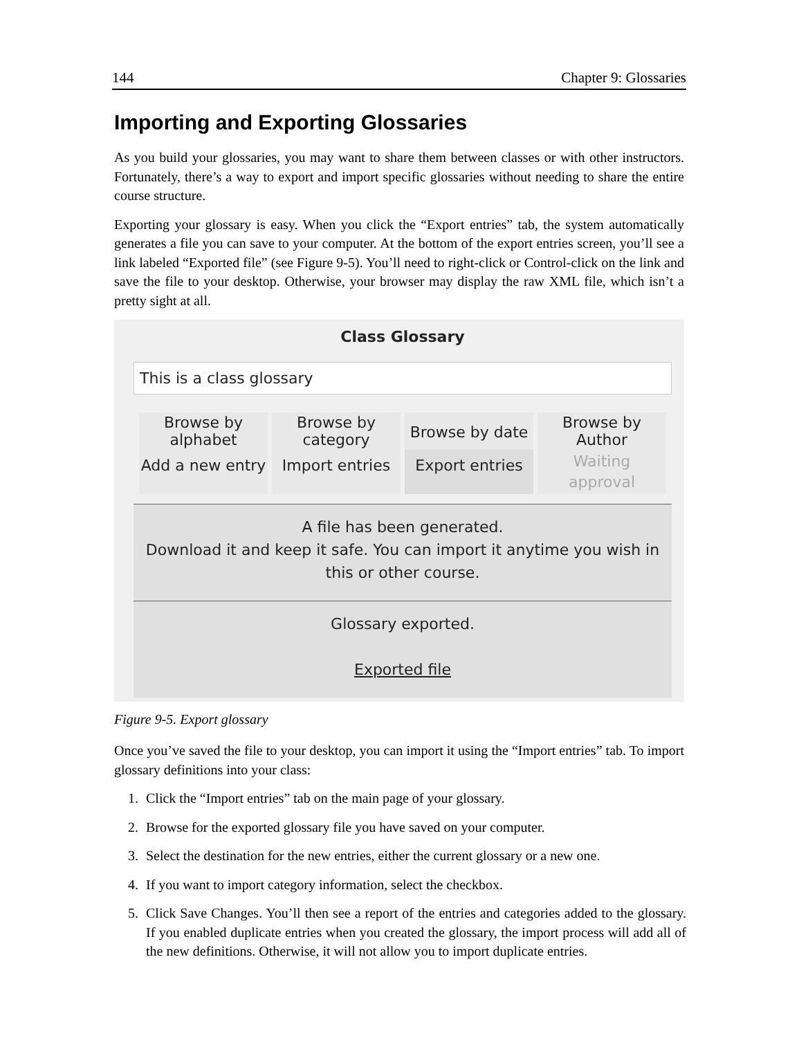144 Chapter 9: Glossaries
Importing and Exporting Glossaries
As you build your glossaries, you may want to share them between classes or with other instructors. Fortunately, there’s a way to export and import specific glossaries without needing to share the entire course structure.
Exporting your glossary is easy. When you click the “Export entries” tab, the system automatically generates a file you can save to your computer. At the bottom of the export entries screen, you’ll see a link labeled “Exported file” (see Figure 9-5). You’ll need to right-click or Control-click on the link and save the file to your desktop. Otherwise, your browser may display the raw XML file, which isn’t a pretty sight at all.
Class Glossary
This is a class glossary
Browse by
alphabet
Browse by
category
Browse by date
Browse by
Author
Add a new entry
Import entries
Export entries
Waiting
approval
A file has been generated.
Download it and keep it safe. You can import it anytime you wish in this or other course.
Glossary exported.
Exported file
Figure 9-5. Export glossary
Once you’ve saved the file to your desktop, you can import it using the “Import entries” tab. To import glossary definitions into your class:
1. Click the “Import entries” tab on the main page of your glossary.
2. Browse for the exported glossary file you have saved on your computer.
3. Select the destination for the new entries, either the current glossary or a new one.
4. If you want to import category information, select the checkbox.
5. Click Save Changes. You’ll then see a report of the entries and categories added to the glossary. If you enabled duplicate entries when you created the glossary, the import process will add all of the new definitions. Otherwise, it will not allow you to import duplicate entries.